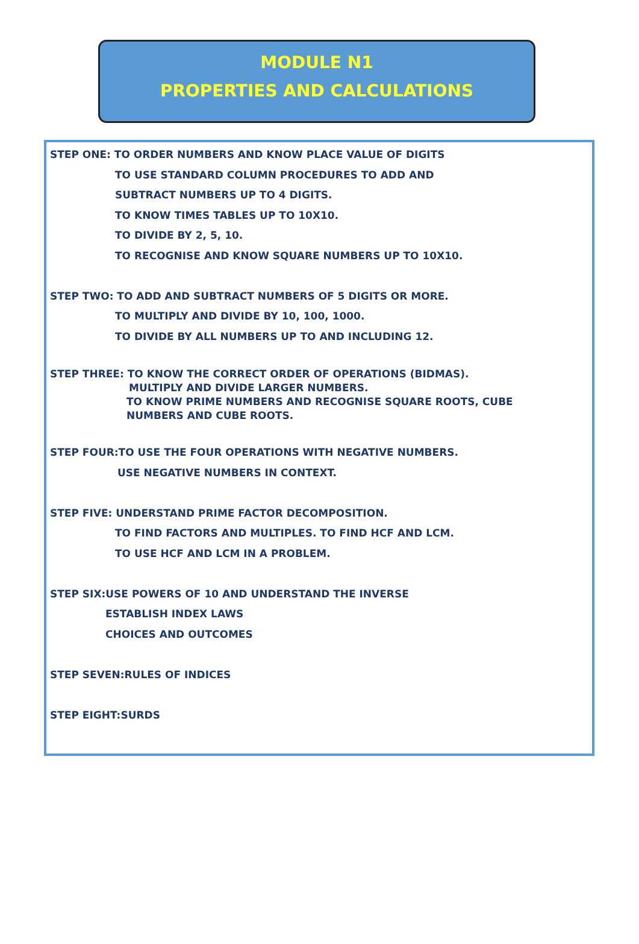MODULE N1
PROPERTIES AND CALCULATIONS
STEP ONE: TO ORDER NUMBERS AND KNOW PLACE VALUE OF DIGITS
TO USE STANDARD COLUMN PROCEDURES TO ADD AND
SUBTRACT NUMBERS UP TO 4 DIGITS.
TO KNOW TIMES TABLES UP TO 10X10.
TO DIVIDE BY 2, 5, 10.
TO RECOGNISE AND KNOW SQUARE NUMBERS UP TO 10X10.
STEP TWO: TO ADD AND SUBTRACT NUMBERS OF 5 DIGITS OR MORE.
TO MULTIPLY AND DIVIDE BY 10, 100, 1000.
TO DIVIDE BY ALL NUMBERS UP TO AND INCLUDING 12.
STEP THREE: TO KNOW THE CORRECT ORDER OF OPERATIONS (BIDMAS).
MULTIPLY AND DIVIDE LARGER NUMBERS.
TO KNOW PRIME NUMBERS AND RECOGNISE SQUARE ROOTS, CUBE
NUMBERS AND CUBE ROOTS.
STEP FOUR:TO USE THE FOUR OPERATIONS WITH NEGATIVE NUMBERS.
USE NEGATIVE NUMBERS IN CONTEXT.
STEP FIVE: UNDERSTAND PRIME FACTOR DECOMPOSITION.
TO FIND FACTORS AND MULTIPLES. TO FIND HCF AND LCM.
TO USE HCF AND LCM IN A PROBLEM.
STEP SIX:USE POWERS OF 10 AND UNDERSTAND THE INVERSE
ESTABLISH INDEX LAWS
CHOICES AND OUTCOMES
STEP SEVEN:RULES OF INDICES
STEP EIGHT:SURDS